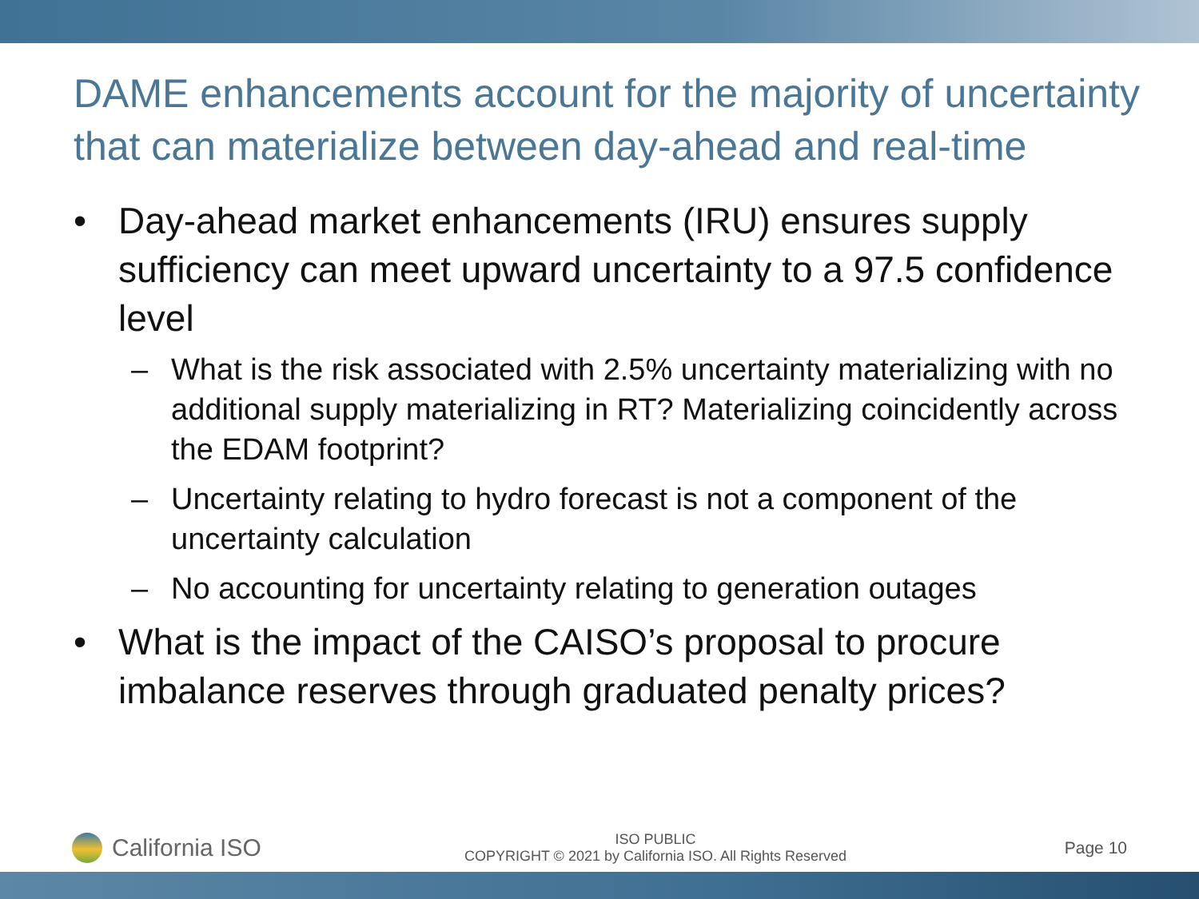DAME enhancements account for the majority of uncertainty that can materialize between day-ahead and real-time
• Day-ahead market enhancements (IRU) ensures supply sufficiency can meet upward uncertainty to a 97.5 confidence level
– What is the risk associated with 2.5% uncertainty materializing with no additional supply materializing in RT? Materializing coincidently across the EDAM footprint?
– Uncertainty relating to hydro forecast is not a component of the uncertainty calculation
– No accounting for uncertainty relating to generation outages
• What is the impact of the CAISO’s proposal to procure imbalance reserves through graduated penalty prices?
California ISO
ISO PUBLIC
COPYRIGHT © 2021 by California ISO. All Rights Reserved
Page 10